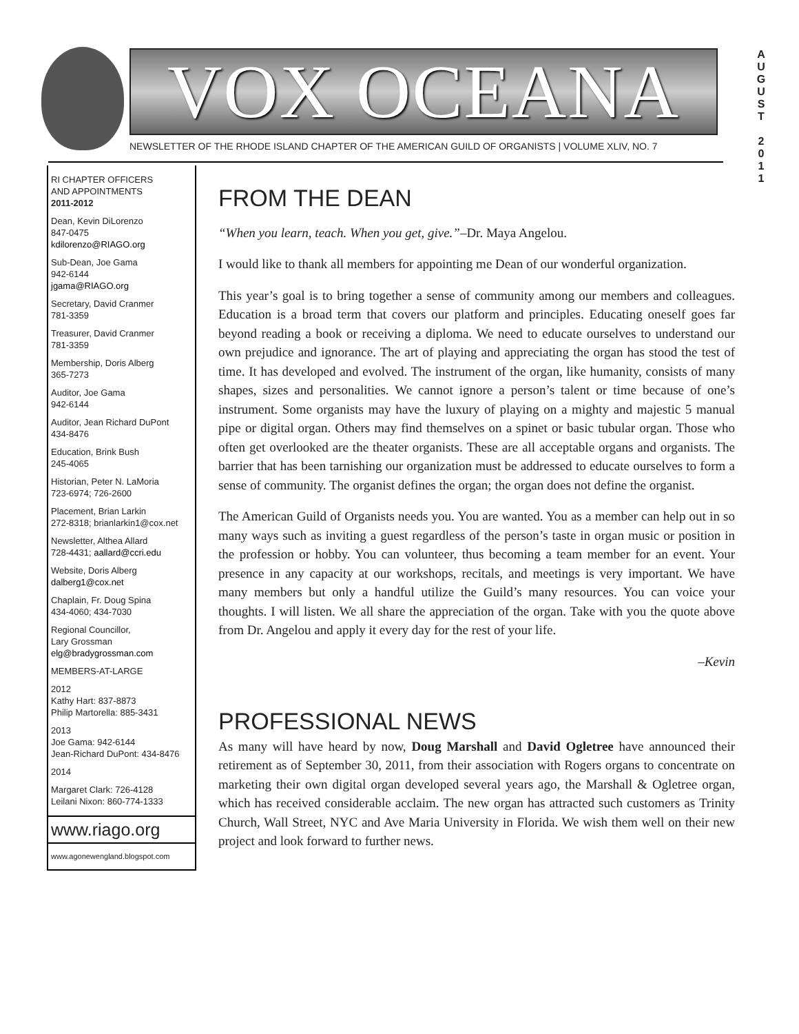VOX OCEANA
A
U
G
U
S
T
2
0
1
1
NEWSLETTER OF THE RHODE ISLAND CHAPTER OF THE AMERICAN GUILD OF ORGANISTS | VOLUME XLIV, NO. 7
RI CHAPTER OFFICERS
AND APPOINTMENTS
2011-2012
Dean, Kevin DiLorenzo
847-0475
kdilorenzo@RIAGO.org
Sub-Dean, Joe Gama
942-6144
jgama@RIAGO.org
Secretary, David Cranmer
781-3359
Treasurer, David Cranmer
781-3359
Membership, Doris Alberg
365-7273
Auditor, Joe Gama
942-6144
Auditor, Jean Richard DuPont
434-8476
Education, Brink Bush
245-4065
Historian, Peter N. LaMoria
723-6974; 726-2600
Placement, Brian Larkin
272-8318; brianlarkin1@cox.net
Newsletter, Althea Allard
728-4431; aallard@ccri.edu
Website, Doris Alberg
dalberg1@cox.net
Chaplain, Fr. Doug Spina
434-4060; 434-7030
Regional Councillor,
Lary Grossman
elg@bradygrossman.com
MEMBERS-AT-LARGE
2012
Kathy Hart: 837-8873
Philip Martorella: 885-3431
2013
Joe Gama: 942-6144
Jean-Richard DuPont: 434-8476
2014
Margaret Clark: 726-4128
Leilani Nixon: 860-774-1333
www.riago.org
www.agonewengland.blogspot.com
FROM THE DEAN
“When you learn, teach. When you get, give.”–Dr. Maya Angelou.
I would like to thank all members for appointing me Dean of our wonderful organization.
This year’s goal is to bring together a sense of community among our members and colleagues. Education is a broad term that covers our platform and principles. Educating oneself goes far beyond reading a book or receiving a diploma. We need to educate ourselves to understand our own prejudice and ignorance. The art of playing and appreciating the organ has stood the test of time. It has developed and evolved. The instrument of the organ, like humanity, consists of many shapes, sizes and personalities. We cannot ignore a person’s talent or time because of one’s instrument. Some organists may have the luxury of playing on a mighty and majestic 5 manual pipe or digital organ. Others may find themselves on a spinet or basic tubular organ. Those who often get overlooked are the theater organists. These are all acceptable organs and organists. The barrier that has been tarnishing our organization must be addressed to educate ourselves to form a sense of community. The organist defines the organ; the organ does not define the organist.
The American Guild of Organists needs you. You are wanted. You as a member can help out in so many ways such as inviting a guest regardless of the person’s taste in organ music or position in the profession or hobby. You can volunteer, thus becoming a team member for an event. Your presence in any capacity at our workshops, recitals, and meetings is very important. We have many members but only a handful utilize the Guild’s many resources. You can voice your thoughts. I will listen. We all share the appreciation of the organ. Take with you the quote above from Dr. Angelou and apply it every day for the rest of your life.
–Kevin
PROFESSIONAL NEWS
As many will have heard by now, Doug Marshall and David Ogletree have announced their retirement as of September 30, 2011, from their association with Rogers organs to concentrate on marketing their own digital organ developed several years ago, the Marshall & Ogletree organ, which has received considerable acclaim. The new organ has attracted such customers as Trinity Church, Wall Street, NYC and Ave Maria University in Florida. We wish them well on their new project and look forward to further news.